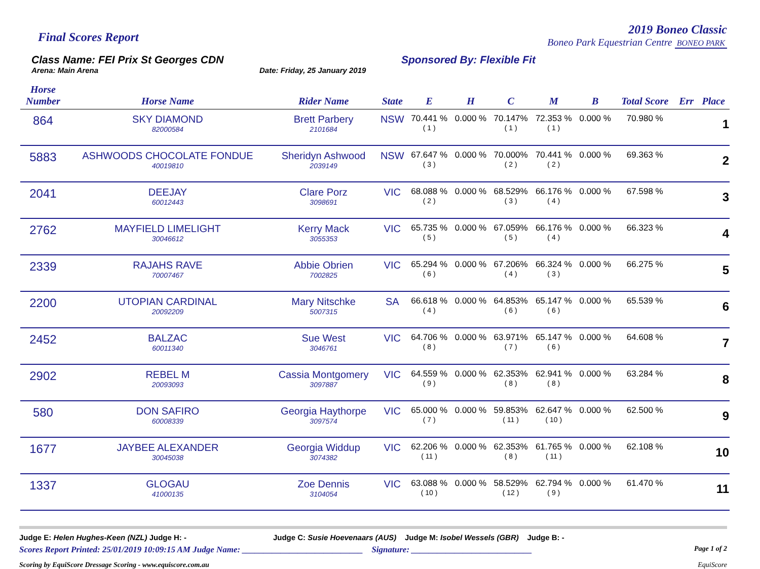Final Scores Report
2019 Boneo Classic
Boneo Park Equestrian Centre BONEO PARK
Class Name: FEI Prix St Georges CDN
Arena: Main Arena Date: Friday, 25 January 2019
Sponsored By: Flexible Fit
| Horse Number | Horse Name | Rider Name | State | E | H | C | M | B | Total Score | Err | Place |
| --- | --- | --- | --- | --- | --- | --- | --- | --- | --- | --- | --- |
| 864 | SKY DIAMOND 82000584 | Brett Parbery 2101684 | NSW | 70.441 % ( 1 ) | 0.000 % | 70.147% ( 1 ) | 72.353 % ( 1 ) | 0.000 % | 70.980 % | | 1 |
| 5883 | ASHWOODS CHOCOLATE FONDUE 40019810 | Sheridyn Ashwood 2039149 | NSW | 67.647 % ( 3 ) | 0.000 % | 70.000% ( 2 ) | 70.441 % ( 2 ) | 0.000 % | 69.363 % | | 2 |
| 2041 | DEEJAY 60012443 | Clare Porz 3098691 | VIC | 68.088 % ( 2 ) | 0.000 % | 68.529% ( 3 ) | 66.176 % ( 4 ) | 0.000 % | 67.598 % | | 3 |
| 2762 | MAYFIELD LIMELIGHT 30046612 | Kerry Mack 3055353 | VIC | 65.735 % ( 5 ) | 0.000 % | 67.059% ( 5 ) | 66.176 % ( 4 ) | 0.000 % | 66.323 % | | 4 |
| 2339 | RAJAHS RAVE 70007467 | Abbie Obrien 7002825 | VIC | 65.294 % ( 6 ) | 0.000 % | 67.206% ( 4 ) | 66.324 % ( 3 ) | 0.000 % | 66.275 % | | 5 |
| 2200 | UTOPIAN CARDINAL 20092209 | Mary Nitschke 5007315 | SA | 66.618 % ( 4 ) | 0.000 % | 64.853% ( 6 ) | 65.147 % ( 6 ) | 0.000 % | 65.539 % | | 6 |
| 2452 | BALZAC 60011340 | Sue West 3046761 | VIC | 64.706 % ( 8 ) | 0.000 % | 63.971% ( 7 ) | 65.147 % ( 6 ) | 0.000 % | 64.608 % | | 7 |
| 2902 | REBEL M 20093093 | Cassia Montgomery 3097887 | VIC | 64.559 % ( 9 ) | 0.000 % | 62.353% ( 8 ) | 62.941 % ( 8 ) | 0.000 % | 63.284 % | | 8 |
| 580 | DON SAFIRO 60008339 | Georgia Haythorpe 3097574 | VIC | 65.000 % ( 7 ) | 0.000 % | 59.853% ( 11 ) | 62.647 % ( 10 ) | 0.000 % | 62.500 % | | 9 |
| 1677 | JAYBEE ALEXANDER 30045038 | Georgia Widdup 3074382 | VIC | 62.206 % ( 11 ) | 0.000 % | 62.353% ( 8 ) | 61.765 % ( 11 ) | 0.000 % | 62.108 % | | 10 |
| 1337 | GLOGAU 41000135 | Zoe Dennis 3104054 | VIC | 63.088 % ( 10 ) | 0.000 % | 58.529% ( 12 ) | 62.794 % ( 9 ) | 0.000 % | 61.470 % | | 11 |
Judge E: Helen Hughes-Keen (NZL) Judge H: - Judge C: Susie Hoevenaars (AUS) Judge M: Isobel Wessels (GBR) Judge B: -
Scores Report Printed: 25/01/2019 10:09:15 AM Judge Name: ____________________________ Signature: ____________________________ Page 1 of 2
Scoring by EquiScore Dressage Scoring - www.equiscore.com.au EquiScore